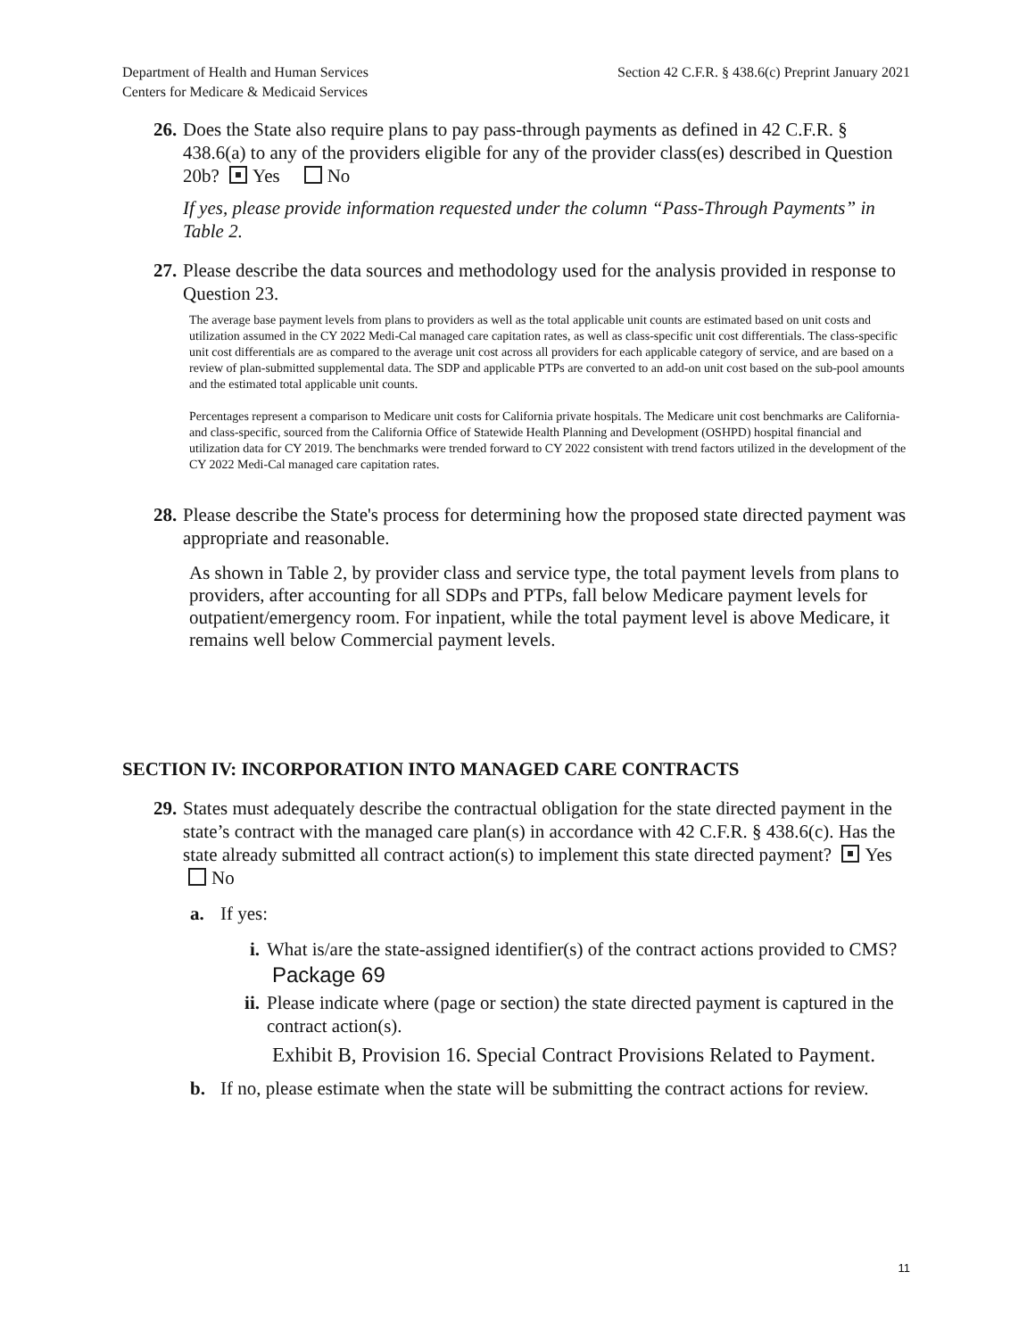Department of Health and Human Services
Centers for Medicare & Medicaid Services
Section 42 C.F.R. § 438.6(c) Preprint January 2021
26. Does the State also require plans to pay pass-through payments as defined in 42 C.F.R. § 438.6(a) to any of the providers eligible for any of the provider class(es) described in Question 20b? Yes No
If yes, please provide information requested under the column “Pass-Through Payments” in Table 2.
27. Please describe the data sources and methodology used for the analysis provided in response to Question 23.
The average base payment levels from plans to providers as well as the total applicable unit counts are estimated based on unit costs and utilization assumed in the CY 2022 Medi-Cal managed care capitation rates, as well as class-specific unit cost differentials. The class-specific unit cost differentials are as compared to the average unit cost across all providers for each applicable category of service, and are based on a review of plan-submitted supplemental data. The SDP and applicable PTPs are converted to an add-on unit cost based on the sub-pool amounts and the estimated total applicable unit counts.
Percentages represent a comparison to Medicare unit costs for California private hospitals. The Medicare unit cost benchmarks are California- and class-specific, sourced from the California Office of Statewide Health Planning and Development (OSHPD) hospital financial and utilization data for CY 2019. The benchmarks were trended forward to CY 2022 consistent with trend factors utilized in the development of the CY 2022 Medi-Cal managed care capitation rates.
28. Please describe the State's process for determining how the proposed state directed payment was appropriate and reasonable.
As shown in Table 2, by provider class and service type, the total payment levels from plans to providers, after accounting for all SDPs and PTPs, fall below Medicare payment levels for outpatient/emergency room. For inpatient, while the total payment level is above Medicare, it remains well below Commercial payment levels.
SECTION IV: INCORPORATION INTO MANAGED CARE CONTRACTS
29. States must adequately describe the contractual obligation for the state directed payment in the state’s contract with the managed care plan(s) in accordance with 42 C.F.R. § 438.6(c). Has the state already submitted all contract action(s) to implement this state directed payment? Yes No
a. If yes:
i. What is/are the state-assigned identifier(s) of the contract actions provided to CMS?
Package 69
ii. Please indicate where (page or section) the state directed payment is captured in the contract action(s).
Exhibit B, Provision 16. Special Contract Provisions Related to Payment.
b. If no, please estimate when the state will be submitting the contract actions for review.
11